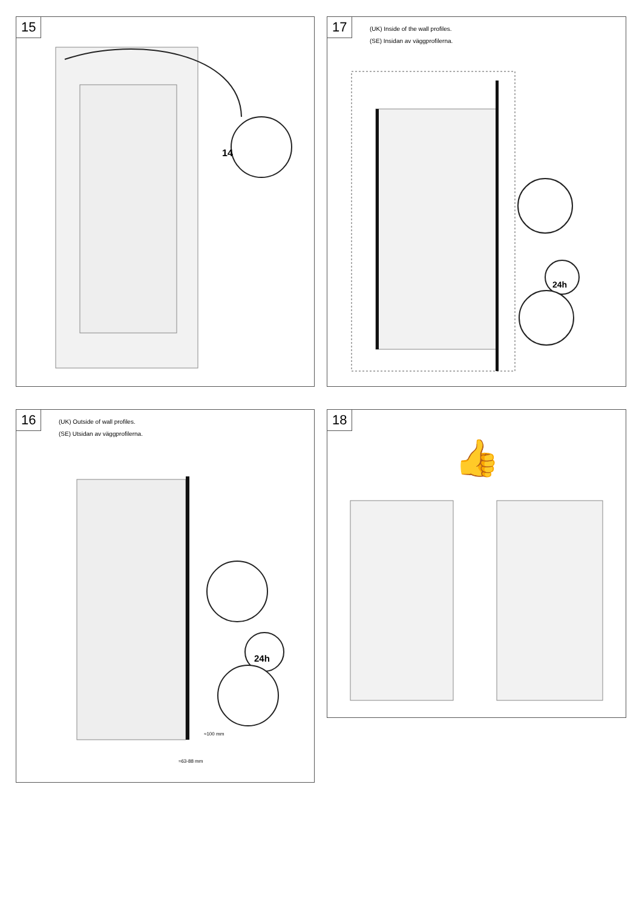15
14
17
(UK) Inside of the wall profiles.
(SE) Insidan av väggprofilerna.
24h
16
(UK) Outside of wall profiles.
(SE) Utsidan av väggprofilerna.
24h
≈100 mm
≈63-88 mm
18
👍